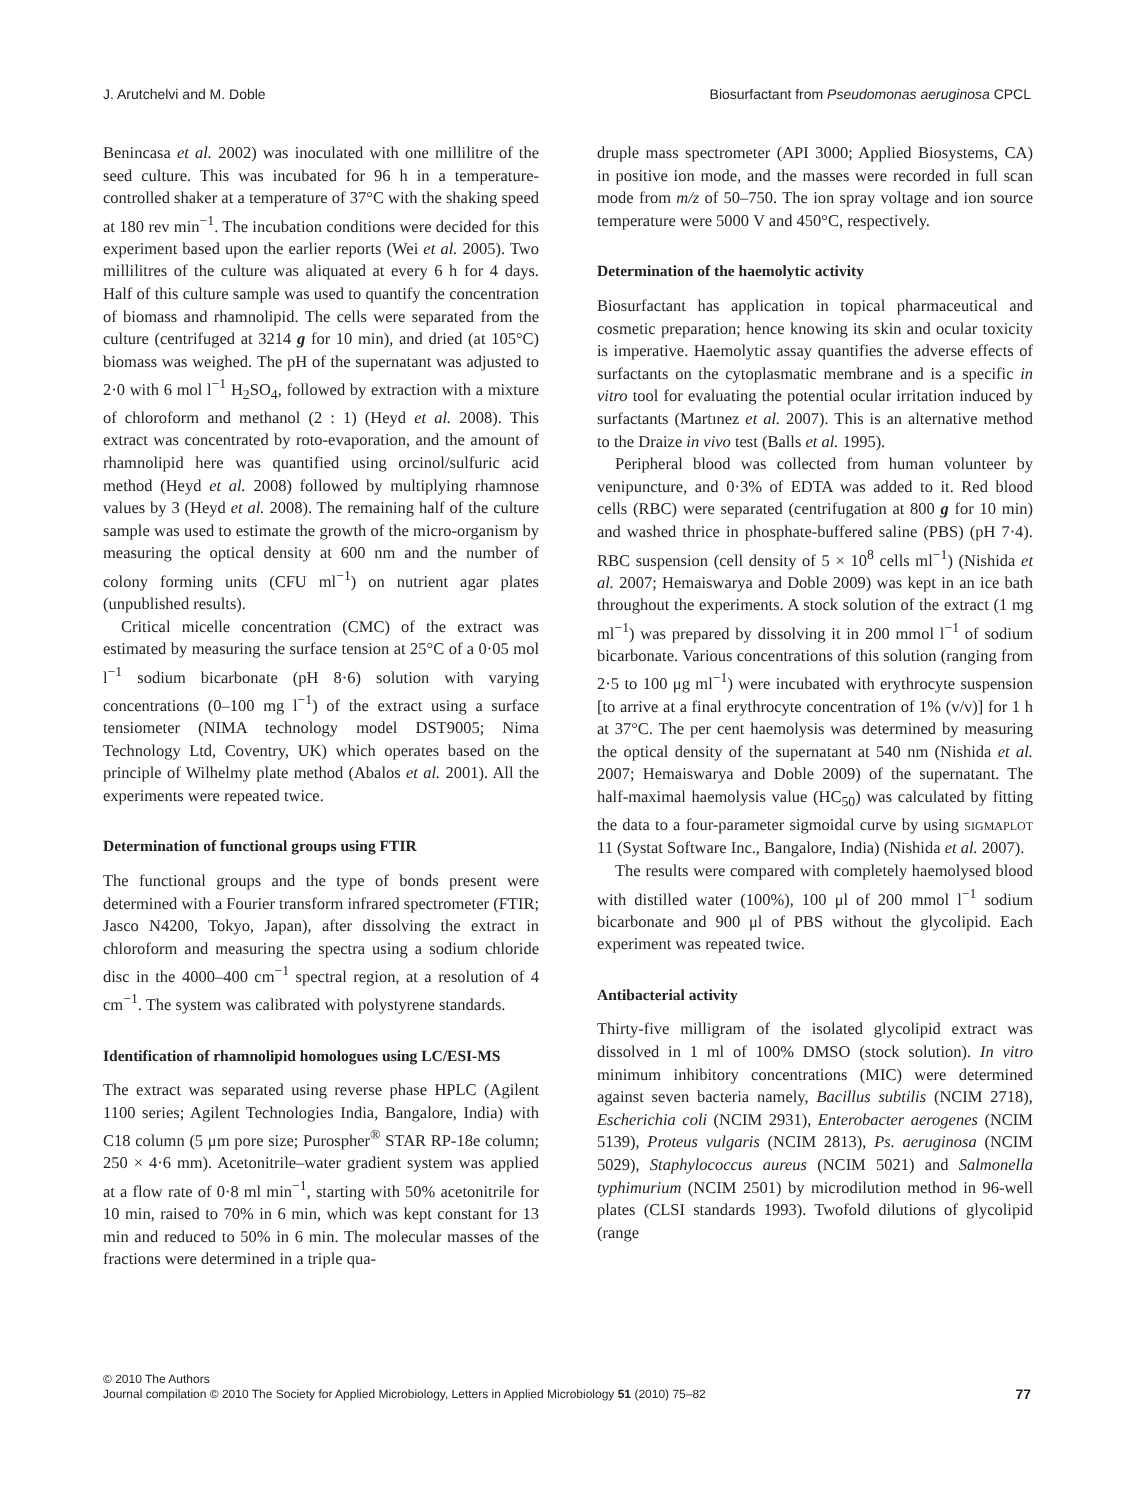J. Arutchelvi and M. Doble Biosurfactant from Pseudomonas aeruginosa CPCL
Benincasa et al. 2002) was inoculated with one millilitre of the seed culture. This was incubated for 96 h in a temperature-controlled shaker at a temperature of 37°C with the shaking speed at 180 rev min<sup>−1</sup>. The incubation conditions were decided for this experiment based upon the earlier reports (Wei et al. 2005). Two millilitres of the culture was aliquated at every 6 h for 4 days. Half of this culture sample was used to quantify the concentration of biomass and rhamnolipid. The cells were separated from the culture (centrifuged at 3214 g for 10 min), and dried (at 105°C) biomass was weighed. The pH of the supernatant was adjusted to 2·0 with 6 mol l<sup>−1</sup> H<sub>2</sub>SO<sub>4</sub>, followed by extraction with a mixture of chloroform and methanol (2 : 1) (Heyd et al. 2008). This extract was concentrated by roto-evaporation, and the amount of rhamnolipid here was quantified using orcinol/sulfuric acid method (Heyd et al. 2008) followed by multiplying rhamnose values by 3 (Heyd et al. 2008). The remaining half of the culture sample was used to estimate the growth of the micro-organism by measuring the optical density at 600 nm and the number of colony forming units (CFU ml<sup>−1</sup>) on nutrient agar plates (unpublished results).
Critical micelle concentration (CMC) of the extract was estimated by measuring the surface tension at 25°C of a 0·05 mol l<sup>−1</sup> sodium bicarbonate (pH 8·6) solution with varying concentrations (0–100 mg l<sup>−1</sup>) of the extract using a surface tensiometer (NIMA technology model DST9005; Nima Technology Ltd, Coventry, UK) which operates based on the principle of Wilhelmy plate method (Abalos et al. 2001). All the experiments were repeated twice.
Determination of functional groups using FTIR
The functional groups and the type of bonds present were determined with a Fourier transform infrared spectrometer (FTIR; Jasco N4200, Tokyo, Japan), after dissolving the extract in chloroform and measuring the spectra using a sodium chloride disc in the 4000–400 cm<sup>−1</sup> spectral region, at a resolution of 4 cm<sup>−1</sup>. The system was calibrated with polystyrene standards.
Identification of rhamnolipid homologues using LC/ESI-MS
The extract was separated using reverse phase HPLC (Agilent 1100 series; Agilent Technologies India, Bangalore, India) with C18 column (5 μm pore size; Purospher<sup>®</sup> STAR RP-18e column; 250 × 4·6 mm). Acetonitrile–water gradient system was applied at a flow rate of 0·8 ml min<sup>−1</sup>, starting with 50% acetonitrile for 10 min, raised to 70% in 6 min, which was kept constant for 13 min and reduced to 50% in 6 min. The molecular masses of the fractions were determined in a triple qua-
druple mass spectrometer (API 3000; Applied Biosystems, CA) in positive ion mode, and the masses were recorded in full scan mode from m/z of 50–750. The ion spray voltage and ion source temperature were 5000 V and 450°C, respectively.
Determination of the haemolytic activity
Biosurfactant has application in topical pharmaceutical and cosmetic preparation; hence knowing its skin and ocular toxicity is imperative. Haemolytic assay quantifies the adverse effects of surfactants on the cytoplasmatic membrane and is a specific in vitro tool for evaluating the potential ocular irritation induced by surfactants (Martınez et al. 2007). This is an alternative method to the Draize in vivo test (Balls et al. 1995).
Peripheral blood was collected from human volunteer by venipuncture, and 0·3% of EDTA was added to it. Red blood cells (RBC) were separated (centrifugation at 800 g for 10 min) and washed thrice in phosphate-buffered saline (PBS) (pH 7·4). RBC suspension (cell density of 5 × 10<sup>8</sup> cells ml<sup>−1</sup>) (Nishida et al. 2007; Hemaiswarya and Doble 2009) was kept in an ice bath throughout the experiments. A stock solution of the extract (1 mg ml<sup>−1</sup>) was prepared by dissolving it in 200 mmol l<sup>−1</sup> of sodium bicarbonate. Various concentrations of this solution (ranging from 2·5 to 100 μg ml<sup>−1</sup>) were incubated with erythrocyte suspension [to arrive at a final erythrocyte concentration of 1% (v/v)] for 1 h at 37°C. The per cent haemolysis was determined by measuring the optical density of the supernatant at 540 nm (Nishida et al. 2007; Hemaiswarya and Doble 2009) of the supernatant. The half-maximal haemolysis value (HC<sub>50</sub>) was calculated by fitting the data to a four-parameter sigmoidal curve by using SIGMAPLOT 11 (Systat Software Inc., Bangalore, India) (Nishida et al. 2007).
The results were compared with completely haemolysed blood with distilled water (100%), 100 μl of 200 mmol l<sup>−1</sup> sodium bicarbonate and 900 μl of PBS without the glycolipid. Each experiment was repeated twice.
Antibacterial activity
Thirty-five milligram of the isolated glycolipid extract was dissolved in 1 ml of 100% DMSO (stock solution). In vitro minimum inhibitory concentrations (MIC) were determined against seven bacteria namely, Bacillus subtilis (NCIM 2718), Escherichia coli (NCIM 2931), Enterobacter aerogenes (NCIM 5139), Proteus vulgaris (NCIM 2813), Ps. aeruginosa (NCIM 5029), Staphylococcus aureus (NCIM 5021) and Salmonella typhimurium (NCIM 2501) by microdilution method in 96-well plates (CLSI standards 1993). Twofold dilutions of glycolipid (range
© 2010 The Authors
Journal compilation © 2010 The Society for Applied Microbiology, Letters in Applied Microbiology 51 (2010) 75–82
77